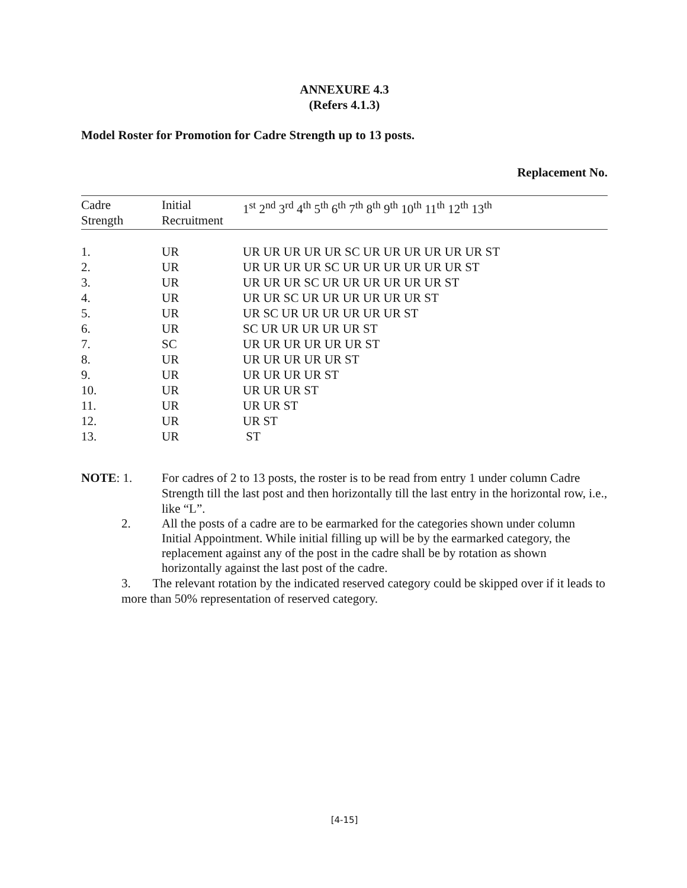ANNEXURE 4.3
(Refers 4.1.3)
Model Roster for Promotion for Cadre Strength up to 13 posts.
Replacement No.
| Cadre Strength | Initial Recruitment | 1<sup>st</sup> 2<sup>nd</sup> 3<sup>rd</sup> 4<sup>th</sup> 5<sup>th</sup> 6<sup>th</sup> 7<sup>th</sup> 8<sup>th</sup> 9<sup>th</sup> 10<sup>th</sup> 11<sup>th</sup> 12<sup>th</sup> 13<sup>th</sup> |
| --- | --- | --- |
| 1. | UR | UR UR UR UR UR SC UR UR UR UR UR UR ST |
| 2. | UR | UR UR UR UR SC UR UR UR UR UR UR ST |
| 3. | UR | UR UR UR SC UR UR UR UR UR UR ST |
| 4. | UR | UR UR SC UR UR UR UR UR UR ST |
| 5. | UR | UR SC UR UR UR UR UR UR ST |
| 6. | UR | SC UR UR UR UR UR ST |
| 7. | SC | UR UR UR UR UR UR ST |
| 8. | UR | UR UR UR UR UR ST |
| 9. | UR | UR UR UR UR ST |
| 10. | UR | UR UR UR ST |
| 11. | UR | UR UR ST |
| 12. | UR | UR ST |
| 13. | UR | ST |
NOTE: 1. For cadres of 2 to 13 posts, the roster is to be read from entry 1 under column Cadre Strength till the last post and then horizontally till the last entry in the horizontal row, i.e., like “L”.
2. All the posts of a cadre are to be earmarked for the categories shown under column Initial Appointment. While initial filling up will be by the earmarked category, the replacement against any of the post in the cadre shall be by rotation as shown horizontally against the last post of the cadre.
3. The relevant rotation by the indicated reserved category could be skipped over if it leads to more than 50% representation of reserved category.
[4-15]